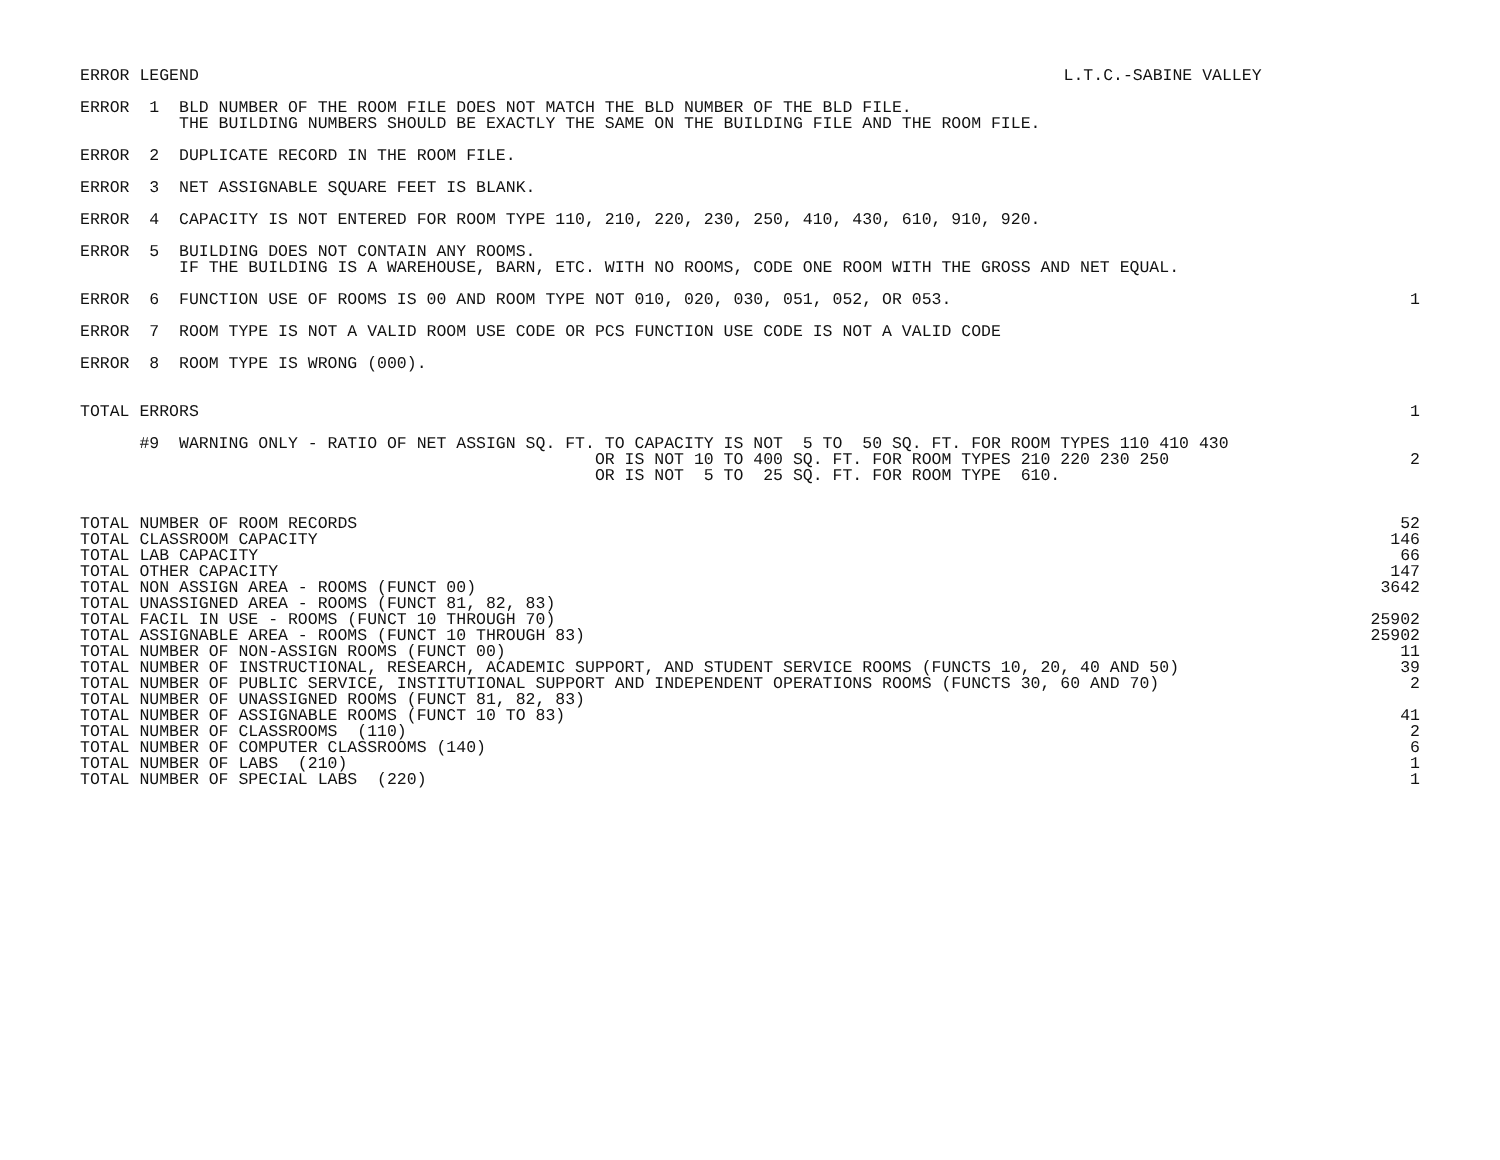ERROR LEGEND
L.T.C.-SABINE VALLEY                
ERROR  1  BLD NUMBER OF THE ROOM FILE DOES NOT MATCH THE BLD NUMBER OF THE BLD FILE.
          THE BUILDING NUMBERS SHOULD BE EXACTLY THE SAME ON THE BUILDING FILE AND THE ROOM FILE.
ERROR  2  DUPLICATE RECORD IN THE ROOM FILE.
ERROR  3  NET ASSIGNABLE SQUARE FEET IS BLANK.
ERROR  4  CAPACITY IS NOT ENTERED FOR ROOM TYPE 110, 210, 220, 230, 250, 410, 430, 610, 910, 920.
ERROR  5  BUILDING DOES NOT CONTAIN ANY ROOMS.
          IF THE BUILDING IS A WAREHOUSE, BARN, ETC. WITH NO ROOMS, CODE ONE ROOM WITH THE GROSS AND NET EQUAL.
ERROR  6  FUNCTION USE OF ROOMS IS 00 AND ROOM TYPE NOT 010, 020, 030, 051, 052, OR 053.
1
ERROR  7  ROOM TYPE IS NOT A VALID ROOM USE CODE OR PCS FUNCTION USE CODE IS NOT A VALID CODE
ERROR  8  ROOM TYPE IS WRONG (000).
TOTAL ERRORS
1
      #9  WARNING ONLY - RATIO OF NET ASSIGN SQ. FT. TO CAPACITY IS NOT  5 TO  50 SQ. FT. FOR ROOM TYPES 110 410 430
                                                    OR IS NOT 10 TO 400 SQ. FT. FOR ROOM TYPES 210 220 230 250
                                                    OR IS NOT  5 TO  25 SQ. FT. FOR ROOM TYPE  610.
2
| TOTAL NUMBER OF ROOM RECORDS | 52 |
| TOTAL CLASSROOM CAPACITY | 146 |
| TOTAL LAB CAPACITY | 66 |
| TOTAL OTHER CAPACITY | 147 |
| TOTAL NON ASSIGN AREA - ROOMS (FUNCT 00) | 3642 |
| TOTAL UNASSIGNED AREA - ROOMS (FUNCT 81, 82, 83) | |
| TOTAL FACIL IN USE - ROOMS (FUNCT 10 THROUGH 70) | 25902 |
| TOTAL ASSIGNABLE AREA - ROOMS (FUNCT 10 THROUGH 83) | 25902 |
| TOTAL NUMBER OF NON-ASSIGN ROOMS (FUNCT 00) | 11 |
| TOTAL NUMBER OF INSTRUCTIONAL, RESEARCH, ACADEMIC SUPPORT, AND STUDENT SERVICE ROOMS (FUNCTS 10, 20, 40 AND 50) | 39 |
| TOTAL NUMBER OF PUBLIC SERVICE, INSTITUTIONAL SUPPORT AND INDEPENDENT OPERATIONS ROOMS (FUNCTS 30, 60 AND 70) | 2 |
| TOTAL NUMBER OF UNASSIGNED ROOMS (FUNCT 81, 82, 83) | |
| TOTAL NUMBER OF ASSIGNABLE ROOMS (FUNCT 10 TO 83) | 41 |
| TOTAL NUMBER OF CLASSROOMS (110) | 2 |
| TOTAL NUMBER OF COMPUTER CLASSROOMS (140) | 6 |
| TOTAL NUMBER OF LABS (210) | 1 |
| TOTAL NUMBER OF SPECIAL LABS (220) | 1 |